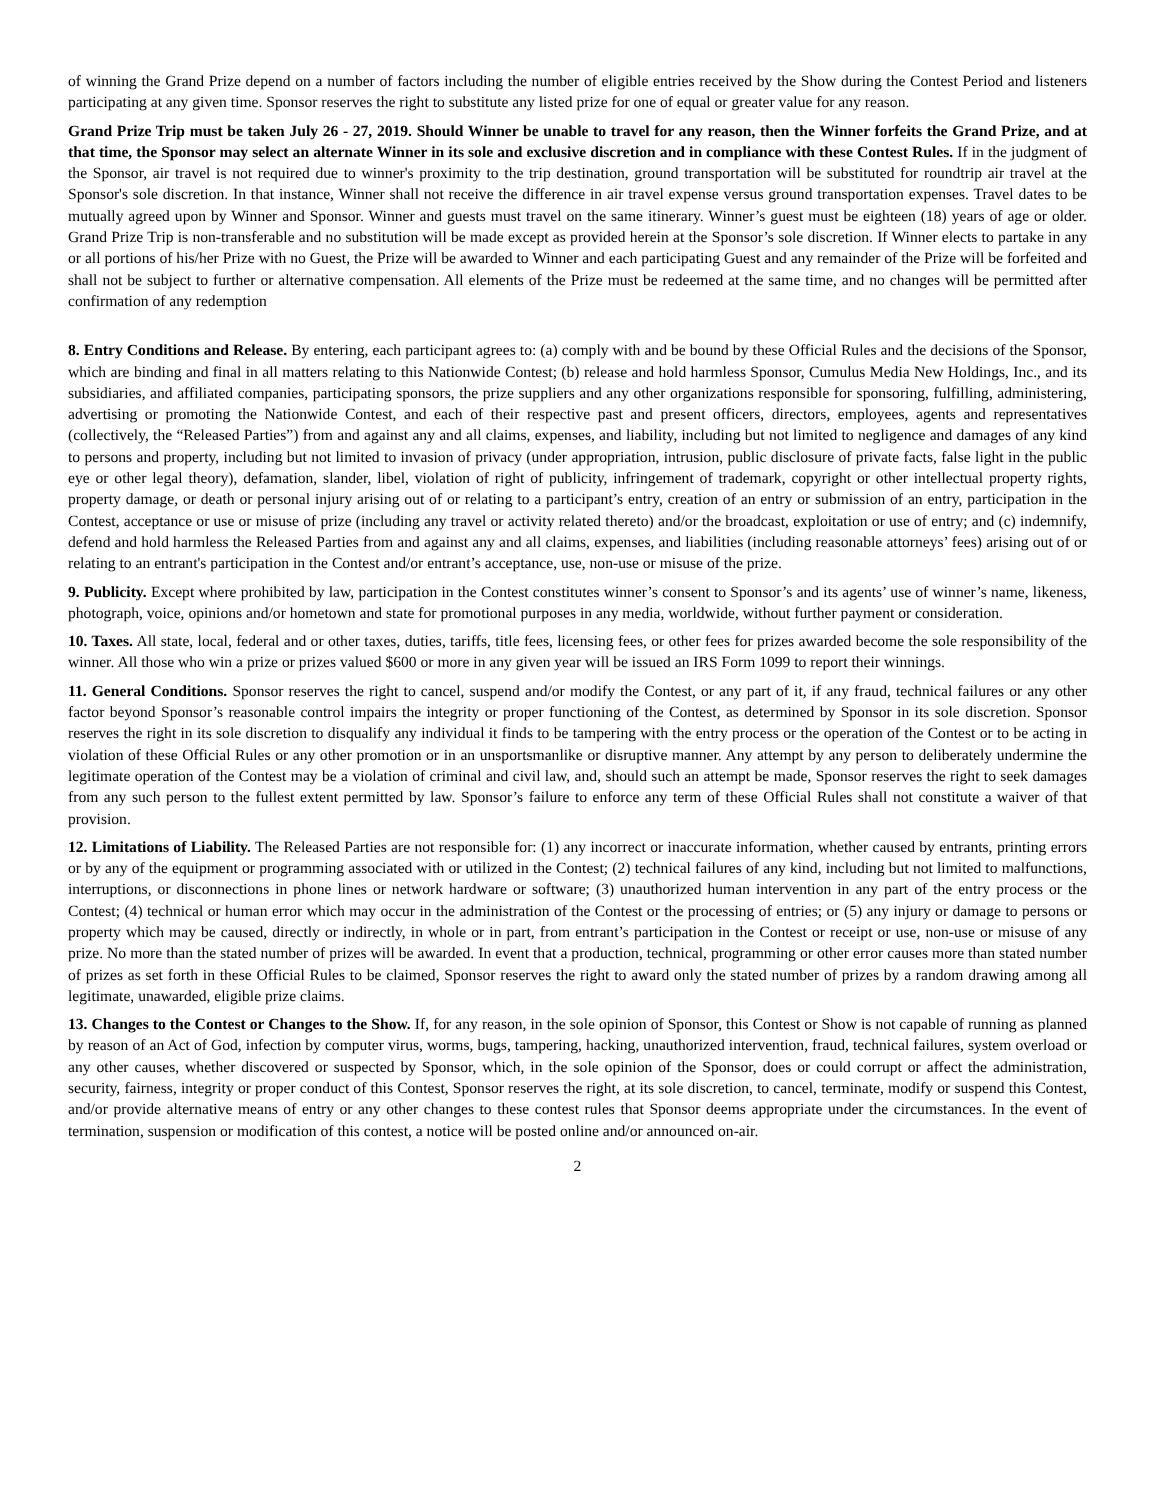of winning the Grand Prize depend on a number of factors including the number of eligible entries received by the Show during the Contest Period and listeners participating at any given time. Sponsor reserves the right to substitute any listed prize for one of equal or greater value for any reason.
Grand Prize Trip must be taken July 26 - 27, 2019. Should Winner be unable to travel for any reason, then the Winner forfeits the Grand Prize, and at that time, the Sponsor may select an alternate Winner in its sole and exclusive discretion and in compliance with these Contest Rules. If in the judgment of the Sponsor, air travel is not required due to winner's proximity to the trip destination, ground transportation will be substituted for roundtrip air travel at the Sponsor's sole discretion. In that instance, Winner shall not receive the difference in air travel expense versus ground transportation expenses. Travel dates to be mutually agreed upon by Winner and Sponsor. Winner and guests must travel on the same itinerary. Winner’s guest must be eighteen (18) years of age or older. Grand Prize Trip is non-transferable and no substitution will be made except as provided herein at the Sponsor’s sole discretion. If Winner elects to partake in any or all portions of his/her Prize with no Guest, the Prize will be awarded to Winner and each participating Guest and any remainder of the Prize will be forfeited and shall not be subject to further or alternative compensation. All elements of the Prize must be redeemed at the same time, and no changes will be permitted after confirmation of any redemption
8. Entry Conditions and Release. By entering, each participant agrees to: (a) comply with and be bound by these Official Rules and the decisions of the Sponsor, which are binding and final in all matters relating to this Nationwide Contest; (b) release and hold harmless Sponsor, Cumulus Media New Holdings, Inc., and its subsidiaries, and affiliated companies, participating sponsors, the prize suppliers and any other organizations responsible for sponsoring, fulfilling, administering, advertising or promoting the Nationwide Contest, and each of their respective past and present officers, directors, employees, agents and representatives (collectively, the “Released Parties”) from and against any and all claims, expenses, and liability, including but not limited to negligence and damages of any kind to persons and property, including but not limited to invasion of privacy (under appropriation, intrusion, public disclosure of private facts, false light in the public eye or other legal theory), defamation, slander, libel, violation of right of publicity, infringement of trademark, copyright or other intellectual property rights, property damage, or death or personal injury arising out of or relating to a participant’s entry, creation of an entry or submission of an entry, participation in the Contest, acceptance or use or misuse of prize (including any travel or activity related thereto) and/or the broadcast, exploitation or use of entry; and (c) indemnify, defend and hold harmless the Released Parties from and against any and all claims, expenses, and liabilities (including reasonable attorneys’ fees) arising out of or relating to an entrant's participation in the Contest and/or entrant’s acceptance, use, non-use or misuse of the prize.
9. Publicity. Except where prohibited by law, participation in the Contest constitutes winner’s consent to Sponsor’s and its agents’ use of winner’s name, likeness, photograph, voice, opinions and/or hometown and state for promotional purposes in any media, worldwide, without further payment or consideration.
10. Taxes. All state, local, federal and or other taxes, duties, tariffs, title fees, licensing fees, or other fees for prizes awarded become the sole responsibility of the winner. All those who win a prize or prizes valued $600 or more in any given year will be issued an IRS Form 1099 to report their winnings.
11. General Conditions. Sponsor reserves the right to cancel, suspend and/or modify the Contest, or any part of it, if any fraud, technical failures or any other factor beyond Sponsor’s reasonable control impairs the integrity or proper functioning of the Contest, as determined by Sponsor in its sole discretion. Sponsor reserves the right in its sole discretion to disqualify any individual it finds to be tampering with the entry process or the operation of the Contest or to be acting in violation of these Official Rules or any other promotion or in an unsportsmanlike or disruptive manner. Any attempt by any person to deliberately undermine the legitimate operation of the Contest may be a violation of criminal and civil law, and, should such an attempt be made, Sponsor reserves the right to seek damages from any such person to the fullest extent permitted by law. Sponsor’s failure to enforce any term of these Official Rules shall not constitute a waiver of that provision.
12. Limitations of Liability. The Released Parties are not responsible for: (1) any incorrect or inaccurate information, whether caused by entrants, printing errors or by any of the equipment or programming associated with or utilized in the Contest; (2) technical failures of any kind, including but not limited to malfunctions, interruptions, or disconnections in phone lines or network hardware or software; (3) unauthorized human intervention in any part of the entry process or the Contest; (4) technical or human error which may occur in the administration of the Contest or the processing of entries; or (5) any injury or damage to persons or property which may be caused, directly or indirectly, in whole or in part, from entrant’s participation in the Contest or receipt or use, non-use or misuse of any prize. No more than the stated number of prizes will be awarded. In event that a production, technical, programming or other error causes more than stated number of prizes as set forth in these Official Rules to be claimed, Sponsor reserves the right to award only the stated number of prizes by a random drawing among all legitimate, unawarded, eligible prize claims.
13. Changes to the Contest or Changes to the Show. If, for any reason, in the sole opinion of Sponsor, this Contest or Show is not capable of running as planned by reason of an Act of God, infection by computer virus, worms, bugs, tampering, hacking, unauthorized intervention, fraud, technical failures, system overload or any other causes, whether discovered or suspected by Sponsor, which, in the sole opinion of the Sponsor, does or could corrupt or affect the administration, security, fairness, integrity or proper conduct of this Contest, Sponsor reserves the right, at its sole discretion, to cancel, terminate, modify or suspend this Contest, and/or provide alternative means of entry or any other changes to these contest rules that Sponsor deems appropriate under the circumstances. In the event of termination, suspension or modification of this contest, a notice will be posted online and/or announced on-air.
2